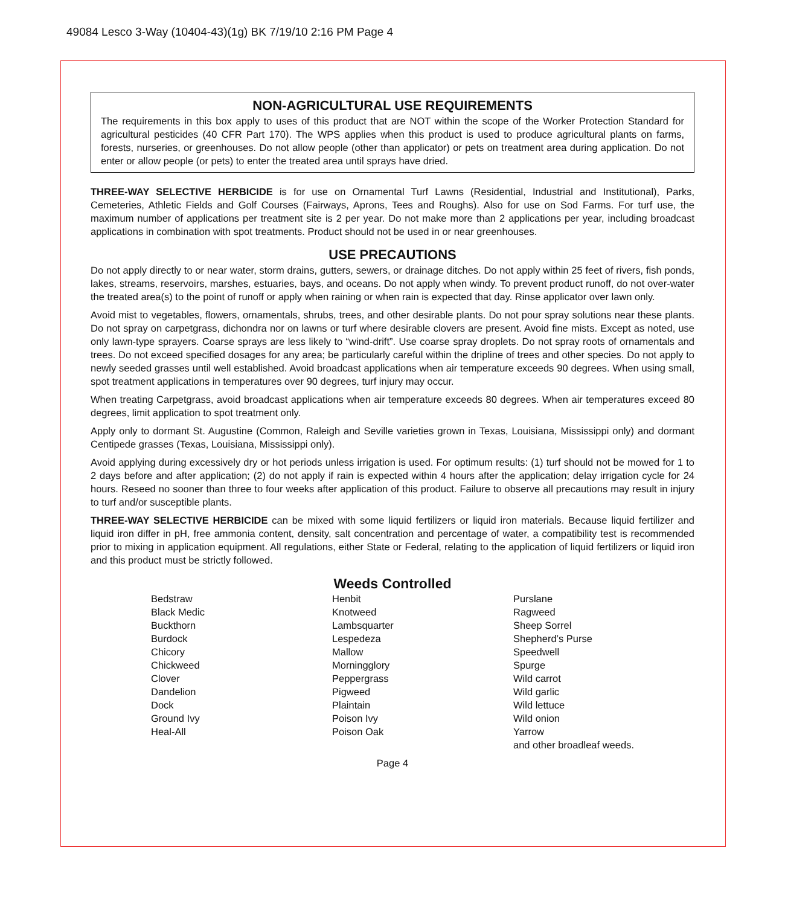49084 Lesco 3-Way (10404-43)(1g) BK 7/19/10 2:16 PM Page 4
NON-AGRICULTURAL USE REQUIREMENTS
The requirements in this box apply to uses of this product that are NOT within the scope of the Worker Protection Standard for agricultural pesticides (40 CFR Part 170). The WPS applies when this product is used to produce agricultural plants on farms, forests, nurseries, or greenhouses. Do not allow people (other than applicator) or pets on treatment area during application. Do not enter or allow people (or pets) to enter the treated area until sprays have dried.
THREE-WAY SELECTIVE HERBICIDE is for use on Ornamental Turf Lawns (Residential, Industrial and Institutional), Parks, Cemeteries, Athletic Fields and Golf Courses (Fairways, Aprons, Tees and Roughs). Also for use on Sod Farms. For turf use, the maximum number of applications per treatment site is 2 per year. Do not make more than 2 applications per year, including broadcast applications in combination with spot treatments. Product should not be used in or near greenhouses.
USE PRECAUTIONS
Do not apply directly to or near water, storm drains, gutters, sewers, or drainage ditches. Do not apply within 25 feet of rivers, fish ponds, lakes, streams, reservoirs, marshes, estuaries, bays, and oceans. Do not apply when windy. To prevent product runoff, do not over-water the treated area(s) to the point of runoff or apply when raining or when rain is expected that day. Rinse applicator over lawn only.
Avoid mist to vegetables, flowers, ornamentals, shrubs, trees, and other desirable plants. Do not pour spray solutions near these plants. Do not spray on carpetgrass, dichondra nor on lawns or turf where desirable clovers are present. Avoid fine mists. Except as noted, use only lawn-type sprayers. Coarse sprays are less likely to “wind-drift”. Use coarse spray droplets. Do not spray roots of ornamentals and trees. Do not exceed specified dosages for any area; be particularly careful within the dripline of trees and other species. Do not apply to newly seeded grasses until well established. Avoid broadcast applications when air temperature exceeds 90 degrees. When using small, spot treatment applications in temperatures over 90 degrees, turf injury may occur.
When treating Carpetgrass, avoid broadcast applications when air temperature exceeds 80 degrees. When air temperatures exceed 80 degrees, limit application to spot treatment only.
Apply only to dormant St. Augustine (Common, Raleigh and Seville varieties grown in Texas, Louisiana, Mississippi only) and dormant Centipede grasses (Texas, Louisiana, Mississippi only).
Avoid applying during excessively dry or hot periods unless irrigation is used. For optimum results: (1) turf should not be mowed for 1 to 2 days before and after application; (2) do not apply if rain is expected within 4 hours after the application; delay irrigation cycle for 24 hours. Reseed no sooner than three to four weeks after application of this product. Failure to observe all precautions may result in injury to turf and/or susceptible plants.
THREE-WAY SELECTIVE HERBICIDE can be mixed with some liquid fertilizers or liquid iron materials. Because liquid fertilizer and liquid iron differ in pH, free ammonia content, density, salt concentration and percentage of water, a compatibility test is recommended prior to mixing in application equipment. All regulations, either State or Federal, relating to the application of liquid fertilizers or liquid iron and this product must be strictly followed.
Weeds Controlled
Bedstraw
Black Medic
Buckthorn
Burdock
Chicory
Chickweed
Clover
Dandelion
Dock
Ground Ivy
Heal-All
Henbit
Knotweed
Lambsquarter
Lespedeza
Mallow
Morningglory
Peppergrass
Pigweed
Plaintain
Poison Ivy
Poison Oak
Purslane
Ragweed
Sheep Sorrel
Shepherd’s Purse
Speedwell
Spurge
Wild carrot
Wild garlic
Wild lettuce
Wild onion
Yarrow
and other broadleaf weeds.
Page 4